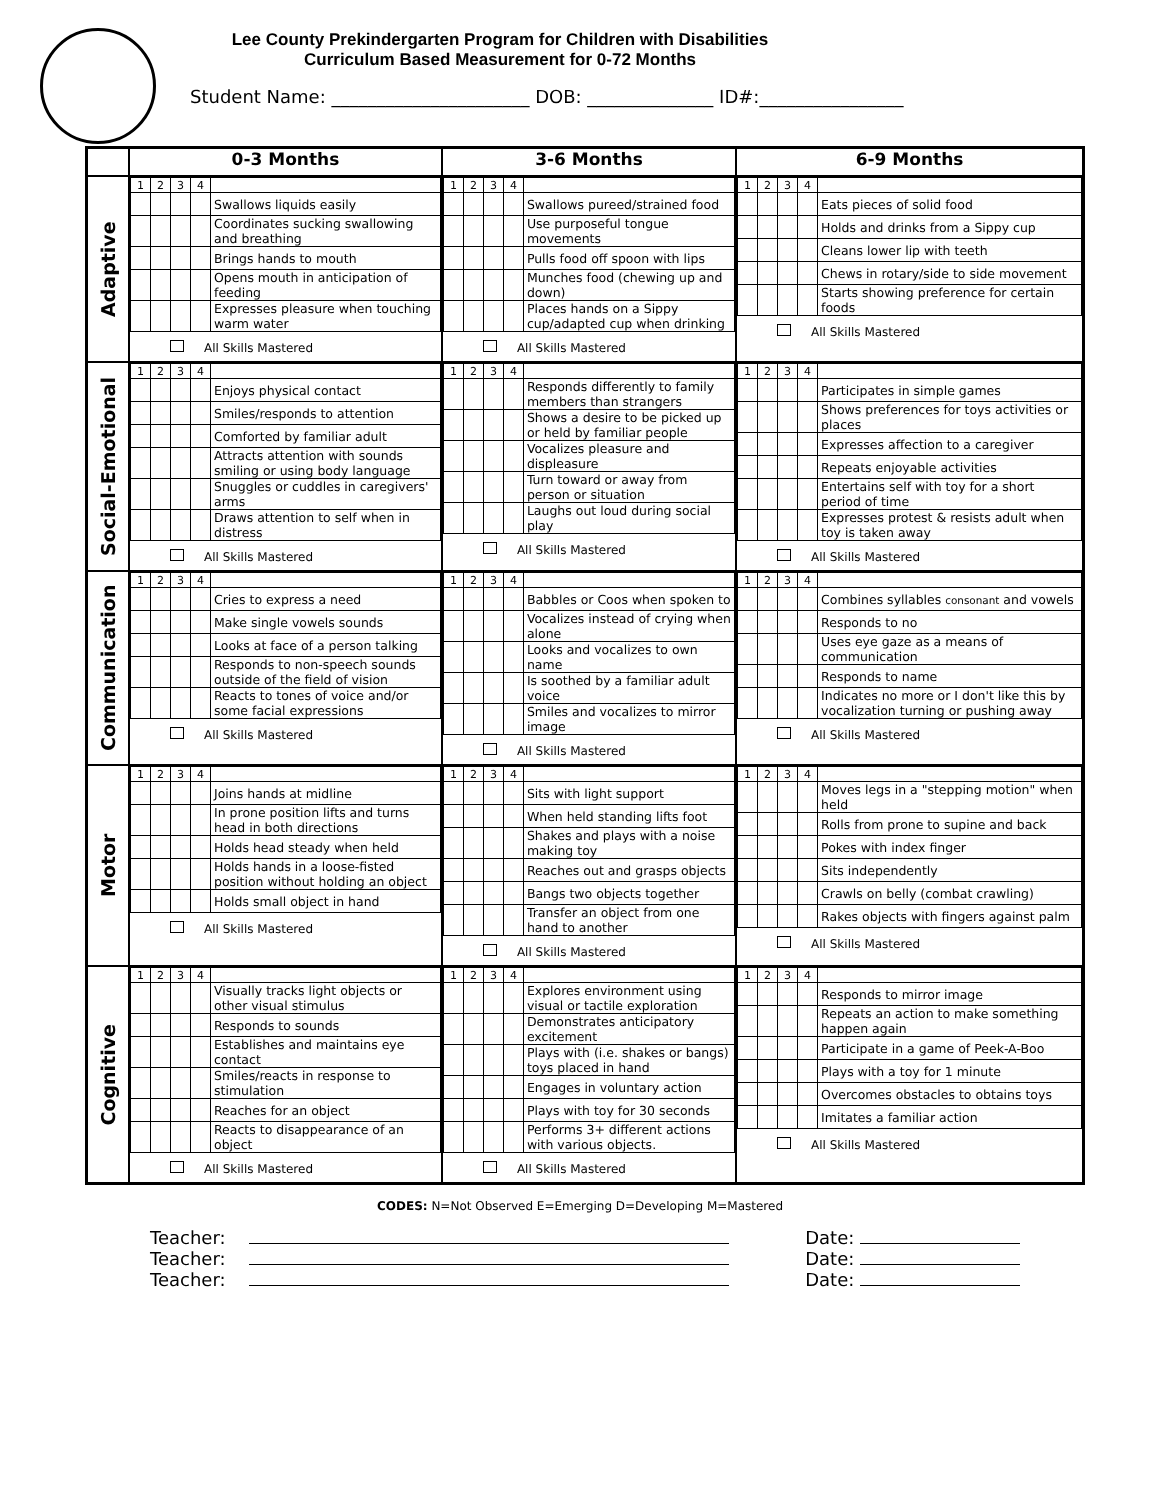Lee County Prekindergarten Program for Children with Disabilities
Curriculum Based Measurement for 0-72 Months
Student Name: ______________________ DOB: ______________ ID#:________________
| | 0-3 Months | 3-6 Months | 6-9 Months |
| --- | --- | --- | --- |
| Adaptive | / 1 / 2 / 3 / 4 / / / / / / / Swallows liquids easily / / / / / / Coordinates sucking swallowing and breathing / / / / / / Brings hands to mouth / / / / / / Opens mouth in anticipation of feeding / / / / / / Expresses pleasure when touching warm water / All Skills Mastered | / 1 / 2 / 3 / 4 / / / / / / / Swallows pureed/strained food / / / / / / Use purposeful tongue movements / / / / / / Pulls food off spoon with lips / / / / / / Munches food (chewing up and down) / / / / / / Places hands on a Sippy cup/adapted cup when drinking / All Skills Mastered | / 1 / 2 / 3 / 4 / / / / / / / Eats pieces of solid food / / / / / / Holds and drinks from a Sippy cup / / / / / / Cleans lower lip with teeth / / / / / / Chews in rotary/side to side movement / / / / / / Starts showing preference for certain foods / All Skills Mastered |
| Social-Emotional | / 1 / 2 / 3 / 4 / / / / / / / Enjoys physical contact / / / / / / Smiles/responds to attention / / / / / / Comforted by familiar adult / / / / / / Attracts attention with sounds smiling or using body language / / / / / / Snuggles or cuddles in caregivers' arms / / / / / / Draws attention to self when in distress / All Skills Mastered | / 1 / 2 / 3 / 4 / / / / / / / Responds differently to family members than strangers / / / / / / Shows a desire to be picked up or held by familiar people / / / / / / Vocalizes pleasure and displeasure / / / / / / Turn toward or away from person or situation / / / / / / Laughs out loud during social play / All Skills Mastered | / 1 / 2 / 3 / 4 / / / / / / / Participates in simple games / / / / / / Shows preferences for toys activities or places / / / / / / Expresses affection to a caregiver / / / / / / Repeats enjoyable activities / / / / / / Entertains self with toy for a short period of time / / / / / / Expresses protest & resists adult when toy is taken away / All Skills Mastered |
| Communication | / 1 / 2 / 3 / 4 / / / / / / / Cries to express a need / / / / / / Make single vowels sounds / / / / / / Looks at face of a person talking / / / / / / Responds to non-speech sounds outside of the field of vision / / / / / / Reacts to tones of voice and/or some facial expressions / All Skills Mastered | / 1 / 2 / 3 / 4 / / / / / / / Babbles or Coos when spoken to / / / / / / Vocalizes instead of crying when alone / / / / / / Looks and vocalizes to own name / / / / / / Is soothed by a familiar adult voice / / / / / / Smiles and vocalizes to mirror image / All Skills Mastered | / 1 / 2 / 3 / 4 / / / / / / / Combines syllables consonant and vowels / / / / / / Responds to no / / / / / / Uses eye gaze as a means of communication / / / / / / Responds to name / / / / / / Indicates no more or I don't like this by vocalization turning or pushing away / All Skills Mastered |
| Motor | / 1 / 2 / 3 / 4 / / / / / / / Joins hands at midline / / / / / / In prone position lifts and turns head in both directions / / / / / / Holds head steady when held / / / / / / Holds hands in a loose-fisted position without holding an object / / / / / / Holds small object in hand / All Skills Mastered | / 1 / 2 / 3 / 4 / / / / / / / Sits with light support / / / / / / When held standing lifts foot / / / / / / Shakes and plays with a noise making toy / / / / / / Reaches out and grasps objects / / / / / / Bangs two objects together / / / / / / Transfer an object from one hand to another / All Skills Mastered | / 1 / 2 / 3 / 4 / / / / / / / Moves legs in a "stepping motion" when held / / / / / / Rolls from prone to supine and back / / / / / / Pokes with index finger / / / / / / Sits independently / / / / / / Crawls on belly (combat crawling) / / / / / / Rakes objects with fingers against palm / All Skills Mastered |
| Cognitive | / 1 / 2 / 3 / 4 / / / / / / / Visually tracks light objects or other visual stimulus / / / / / / Responds to sounds / / / / / / Establishes and maintains eye contact / / / / / / Smiles/reacts in response to stimulation / / / / / / Reaches for an object / / / / / / Reacts to disappearance of an object / All Skills Mastered | / 1 / 2 / 3 / 4 / / / / / / / Explores environment using visual or tactile exploration / / / / / / Demonstrates anticipatory excitement / / / / / / Plays with (i.e. shakes or bangs) toys placed in hand / / / / / / Engages in voluntary action / / / / / / Plays with toy for 30 seconds / / / / / / Performs 3+ different actions with various objects. / All Skills Mastered | / 1 / 2 / 3 / 4 / / / / / / / Responds to mirror image / / / / / / Repeats an action to make something happen again / / / / / / Participate in a game of Peek-A-Boo / / / / / / Plays with a toy for 1 minute / / / / / / Overcomes obstacles to obtains toys / / / / / / Imitates a familiar action / All Skills Mastered |
CODES: N=Not Observed E=Emerging D=Developing M=Mastered
Teacher: Date:
Teacher: Date:
Teacher: Date: